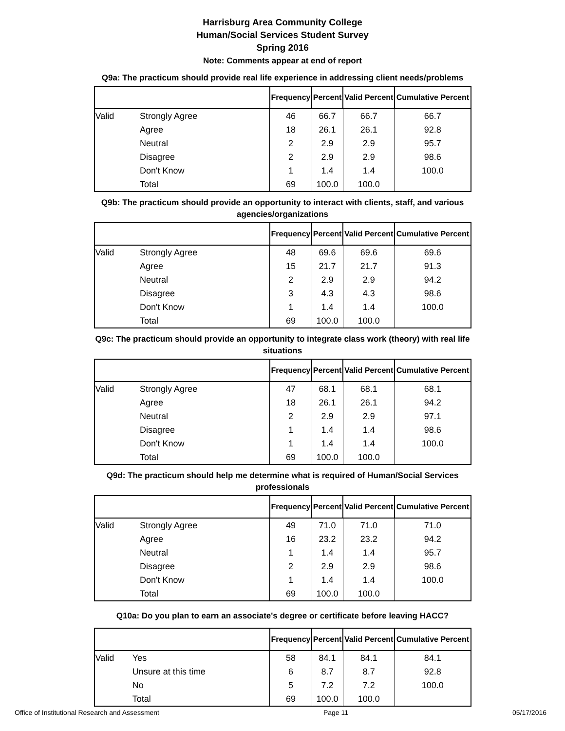Harrisburg Area Community College
Human/Social Services Student Survey
Spring 2016
Note: Comments appear at end of report
Q9a: The practicum should provide real life experience in addressing client needs/problems
| | | Frequency | Percent | Valid Percent | Cumulative Percent |
| --- | --- | --- | --- | --- | --- |
| Valid | Strongly Agree | 46 | 66.7 | 66.7 | 66.7 |
| | Agree | 18 | 26.1 | 26.1 | 92.8 |
| | Neutral | 2 | 2.9 | 2.9 | 95.7 |
| | Disagree | 2 | 2.9 | 2.9 | 98.6 |
| | Don't Know | 1 | 1.4 | 1.4 | 100.0 |
| | Total | 69 | 100.0 | 100.0 | |
Q9b: The practicum should provide an opportunity to interact with clients, staff, and various agencies/organizations
| | | Frequency | Percent | Valid Percent | Cumulative Percent |
| --- | --- | --- | --- | --- | --- |
| Valid | Strongly Agree | 48 | 69.6 | 69.6 | 69.6 |
| | Agree | 15 | 21.7 | 21.7 | 91.3 |
| | Neutral | 2 | 2.9 | 2.9 | 94.2 |
| | Disagree | 3 | 4.3 | 4.3 | 98.6 |
| | Don't Know | 1 | 1.4 | 1.4 | 100.0 |
| | Total | 69 | 100.0 | 100.0 | |
Q9c: The practicum should provide an opportunity to integrate class work (theory) with real life situations
| | | Frequency | Percent | Valid Percent | Cumulative Percent |
| --- | --- | --- | --- | --- | --- |
| Valid | Strongly Agree | 47 | 68.1 | 68.1 | 68.1 |
| | Agree | 18 | 26.1 | 26.1 | 94.2 |
| | Neutral | 2 | 2.9 | 2.9 | 97.1 |
| | Disagree | 1 | 1.4 | 1.4 | 98.6 |
| | Don't Know | 1 | 1.4 | 1.4 | 100.0 |
| | Total | 69 | 100.0 | 100.0 | |
Q9d: The practicum should help me determine what is required of Human/Social Services professionals
| | | Frequency | Percent | Valid Percent | Cumulative Percent |
| --- | --- | --- | --- | --- | --- |
| Valid | Strongly Agree | 49 | 71.0 | 71.0 | 71.0 |
| | Agree | 16 | 23.2 | 23.2 | 94.2 |
| | Neutral | 1 | 1.4 | 1.4 | 95.7 |
| | Disagree | 2 | 2.9 | 2.9 | 98.6 |
| | Don't Know | 1 | 1.4 | 1.4 | 100.0 |
| | Total | 69 | 100.0 | 100.0 | |
Q10a: Do you plan to earn an associate's degree or certificate before leaving HACC?
| | | Frequency | Percent | Valid Percent | Cumulative Percent |
| --- | --- | --- | --- | --- | --- |
| Valid | Yes | 58 | 84.1 | 84.1 | 84.1 |
| | Unsure at this time | 6 | 8.7 | 8.7 | 92.8 |
| | No | 5 | 7.2 | 7.2 | 100.0 |
| | Total | 69 | 100.0 | 100.0 | |
Office of Institutional Research and Assessment Page 11 05/17/2016